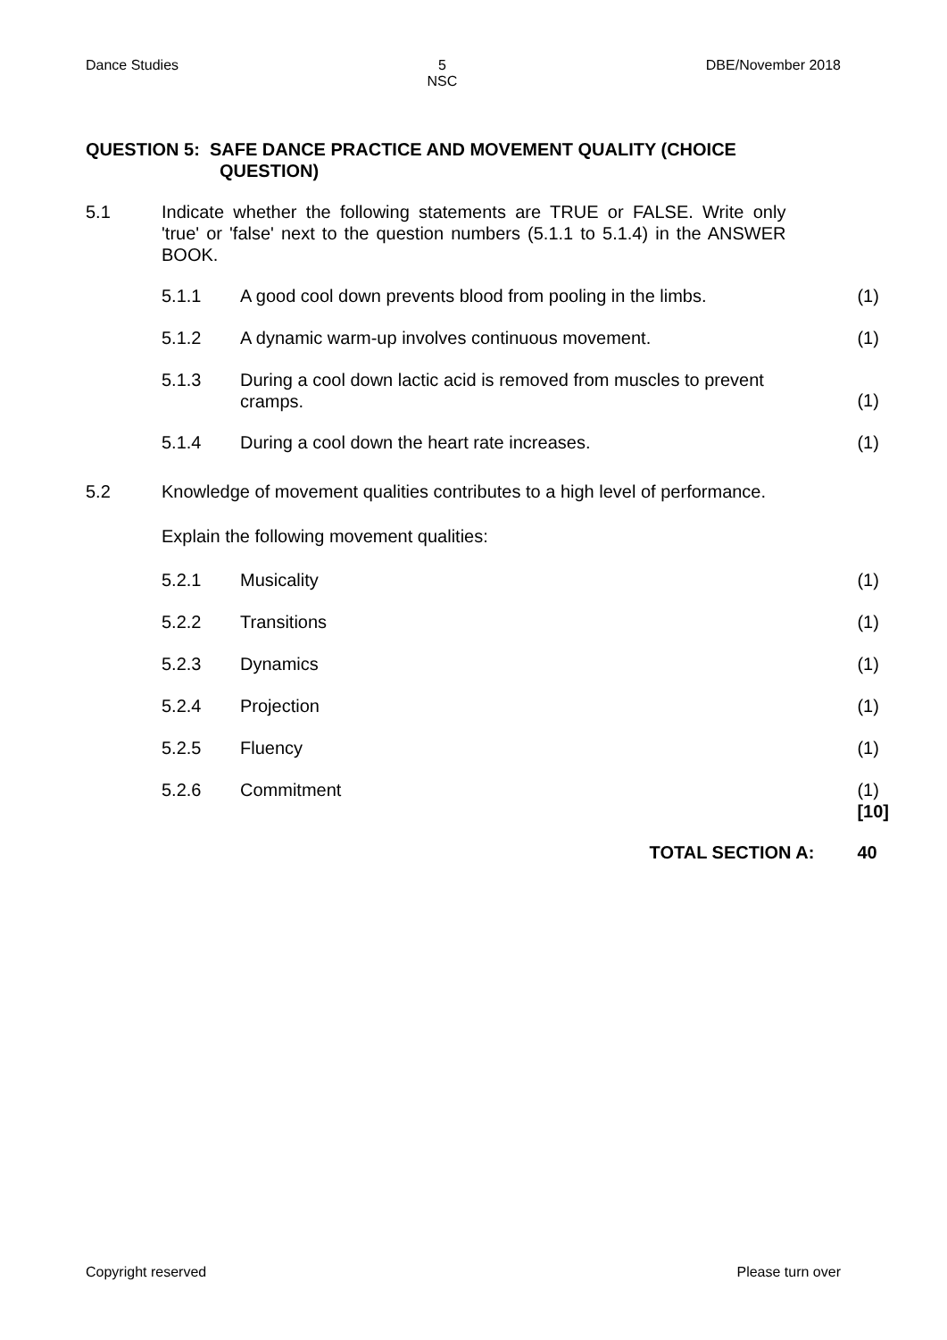Dance Studies 5
NSC DBE/November 2018
| QUESTION 5: SAFE DANCE PRACTICE AND MOVEMENT QUALITY (CHOICE QUESTION) | | | |
| 5.1 | Indicate whether the following statements are TRUE or FALSE. Write only 'true' or 'false' next to the question numbers (5.1.1 to 5.1.4) in the ANSWER BOOK. | | |
| | 5.1.1 | A good cool down prevents blood from pooling in the limbs. | (1) |
| | 5.1.2 | A dynamic warm-up involves continuous movement. | (1) |
| | 5.1.3 | During a cool down lactic acid is removed from muscles to prevent cramps. | (1) |
| | 5.1.4 | During a cool down the heart rate increases. | (1) |
| 5.2 | Knowledge of movement qualities contributes to a high level of performance. | | |
| | Explain the following movement qualities: | | |
| | 5.2.1 | Musicality | (1) |
| | 5.2.2 | Transitions | (1) |
| | 5.2.3 | Dynamics | (1) |
| | 5.2.4 | Projection | (1) |
| | 5.2.5 | Fluency | (1) |
| | 5.2.6 | Commitment | (1) [10] |
| TOTAL SECTION A: | | | 40 |
Copyright reserved Please turn over